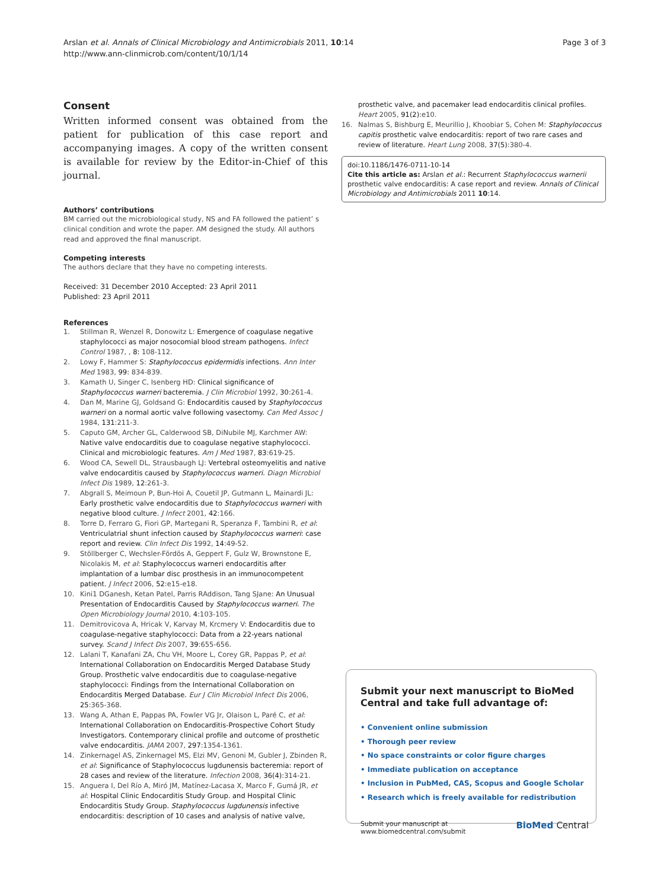Arslan et al. Annals of Clinical Microbiology and Antimicrobials 2011, 10:14
http://www.ann-clinmicrob.com/content/10/1/14
Page 3 of 3
Consent
Written informed consent was obtained from the patient for publication of this case report and accompanying images. A copy of the written consent is available for review by the Editor-in-Chief of this journal.
Authors’ contributions
BM carried out the microbiological study, NS and FA followed the patient’ s clinical condition and wrote the paper. AM designed the study. All authors read and approved the final manuscript.
Competing interests
The authors declare that they have no competing interests.
Received: 31 December 2010 Accepted: 23 April 2011
Published: 23 April 2011
References
1. Stillman R, Wenzel R, Donowitz L: Emergence of coagulase negative staphylococci as major nosocomial blood stream pathogens. Infect Control 1987, , 8: 108-112.
2. Lowy F, Hammer S: Staphylococcus epidermidis infections. Ann Inter Med 1983, 99: 834-839.
3. Kamath U, Singer C, Isenberg HD: Clinical significance of Staphylococcus warneri bacteremia. J Clin Microbiol 1992, 30:261-4.
4. Dan M, Marine GJ, Goldsand G: Endocarditis caused by Staphylococcus warneri on a normal aortic valve following vasectomy. Can Med Assoc J 1984, 131:211-3.
5. Caputo GM, Archer GL, Calderwood SB, DiNubile MJ, Karchmer AW: Native valve endocarditis due to coagulase negative staphylococci. Clinical and microbiologic features. Am J Med 1987, 83:619-25.
6. Wood CA, Sewell DL, Strausbaugh LJ: Vertebral osteomyelitis and native valve endocarditis caused by Staphylococcus warneri. Diagn Microbiol Infect Dis 1989, 12:261-3.
7. Abgrall S, Meimoun P, Bun-Hoi A, Couetil JP, Gutmann L, Mainardi JL: Early prosthetic valve endocarditis due to Staphylococcus warneri with negative blood culture. J Infect 2001, 42:166.
8. Torre D, Ferraro G, Fiori GP, Martegani R, Speranza F, Tambini R, et al: Ventriculatrial shunt infection caused by Staphylococcus warneri: case report and review. Clin Infect Dis 1992, 14:49-52.
9. Stöllberger C, Wechsler-Fördös A, Geppert F, Gulz W, Brownstone E, Nicolakis M, et al: Staphylococcus warneri endocarditis after implantation of a lumbar disc prosthesis in an immunocompetent patient. J Infect 2006, 52:e15-e18.
10. Kini1 DGanesh, Ketan Patel, Parris RAddison, Tang SJane: An Unusual Presentation of Endocarditis Caused by Staphylococcus warneri. The Open Microbiology Journal 2010, 4:103-105.
11. Demitrovicova A, Hricak V, Karvay M, Krcmery V: Endocarditis due to coagulase-negative staphylococci: Data from a 22-years national survey. Scand J Infect Dis 2007, 39:655-656.
12. Lalani T, Kanafani ZA, Chu VH, Moore L, Corey GR, Pappas P, et al: International Collaboration on Endocarditis Merged Database Study Group. Prosthetic valve endocarditis due to coagulase-negative staphylococci: Findings from the International Collaboration on Endocarditis Merged Database. Eur J Clin Microbiol Infect Dis 2006, 25:365-368.
13. Wang A, Athan E, Pappas PA, Fowler VG Jr, Olaison L, Paré C, et al: International Collaboration on Endocarditis-Prospective Cohort Study Investigators. Contemporary clinical profile and outcome of prosthetic valve endocarditis. JAMA 2007, 297:1354-1361.
14. Zinkernagel AS, Zinkernagel MS, Elzi MV, Genoni M, Gubler J, Zbinden R, et al: Significance of Staphylococcus lugdunensis bacteremia: report of 28 cases and review of the literature. Infection 2008, 36(4):314-21.
15. Anguera I, Del Río A, Miró JM, Matínez-Lacasa X, Marco F, Gumá JR, et al: Hospital Clinic Endocarditis Study Group. and Hospital Clinic Endocarditis Study Group. Staphylococcus lugdunensis infective endocarditis: description of 10 cases and analysis of native valve,
prosthetic valve, and pacemaker lead endocarditis clinical profiles. Heart 2005, 91(2):e10.
16. Nalmas S, Bishburg E, Meurillio J, Khoobiar S, Cohen M: Staphylococcus capitis prosthetic valve endocarditis: report of two rare cases and review of literature. Heart Lung 2008, 37(5):380-4.
doi:10.1186/1476-0711-10-14
Cite this article as: Arslan et al.: Recurrent Staphylococcus warnerii prosthetic valve endocarditis: A case report and review. Annals of Clinical Microbiology and Antimicrobials 2011 10:14.
Submit your next manuscript to BioMed Central and take full advantage of:
• Convenient online submission
• Thorough peer review
• No space constraints or color figure charges
• Immediate publication on acceptance
• Inclusion in PubMed, CAS, Scopus and Google Scholar
• Research which is freely available for redistribution
Submit your manuscript at
www.biomedcentral.com/submit
BioMed Central